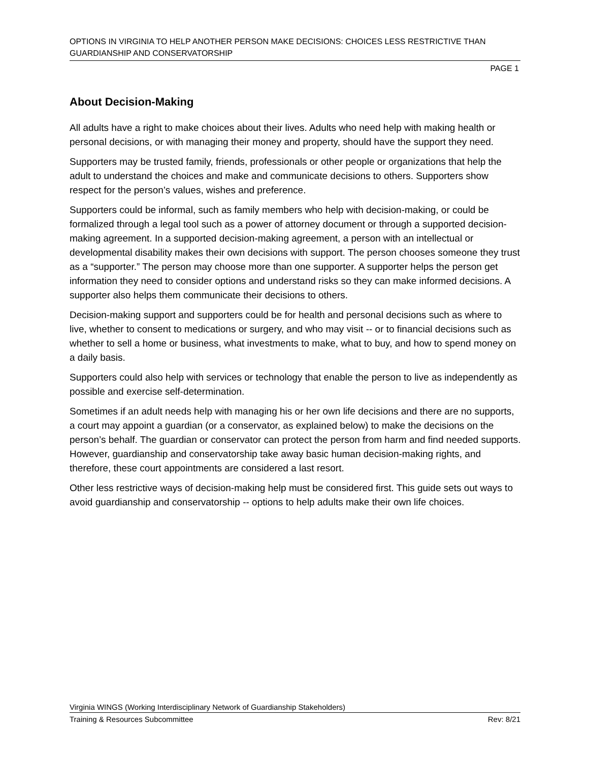OPTIONS IN VIRGINIA TO HELP ANOTHER PERSON MAKE DECISIONS: CHOICES LESS RESTRICTIVE THAN GUARDIANSHIP AND CONSERVATORSHIP
PAGE 1
About Decision-Making
All adults have a right to make choices about their lives. Adults who need help with making health or personal decisions, or with managing their money and property, should have the support they need.
Supporters may be trusted family, friends, professionals or other people or organizations that help the adult to understand the choices and make and communicate decisions to others. Supporters show respect for the person’s values, wishes and preference.
Supporters could be informal, such as family members who help with decision-making, or could be formalized through a legal tool such as a power of attorney document or through a supported decision-making agreement. In a supported decision-making agreement, a person with an intellectual or developmental disability makes their own decisions with support. The person chooses someone they trust as a “supporter.” The person may choose more than one supporter. A supporter helps the person get information they need to consider options and understand risks so they can make informed decisions. A supporter also helps them communicate their decisions to others.
Decision-making support and supporters could be for health and personal decisions such as where to live, whether to consent to medications or surgery, and who may visit -- or to financial decisions such as whether to sell a home or business, what investments to make, what to buy, and how to spend money on a daily basis.
Supporters could also help with services or technology that enable the person to live as independently as possible and exercise self-determination.
Sometimes if an adult needs help with managing his or her own life decisions and there are no supports, a court may appoint a guardian (or a conservator, as explained below) to make the decisions on the person’s behalf. The guardian or conservator can protect the person from harm and find needed supports. However, guardianship and conservatorship take away basic human decision-making rights, and therefore, these court appointments are considered a last resort.
Other less restrictive ways of decision-making help must be considered first. This guide sets out ways to avoid guardianship and conservatorship -- options to help adults make their own life choices.
Virginia WINGS (Working Interdisciplinary Network of Guardianship Stakeholders)
Training & Resources Subcommittee Rev: 8/21